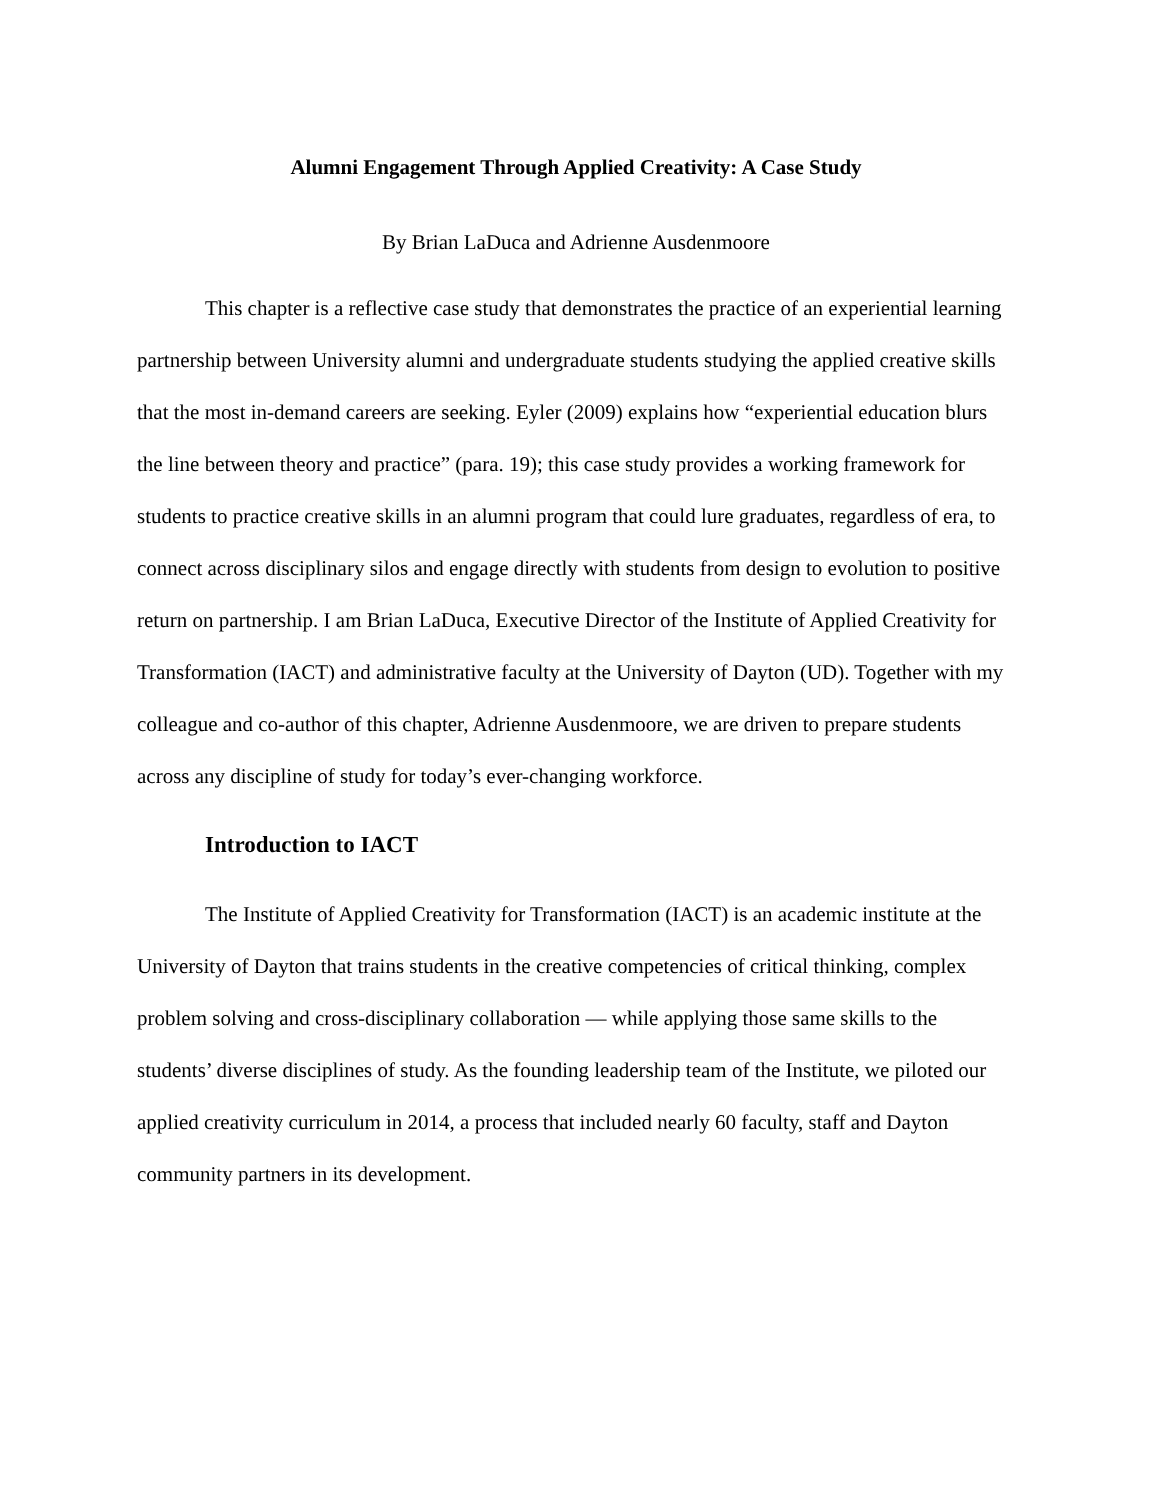Alumni Engagement Through Applied Creativity: A Case Study
By Brian LaDuca and Adrienne Ausdenmoore
This chapter is a reflective case study that demonstrates the practice of an experiential learning partnership between University alumni and undergraduate students studying the applied creative skills that the most in-demand careers are seeking. Eyler (2009) explains how “experiential education blurs the line between theory and practice” (para. 19); this case study provides a working framework for students to practice creative skills in an alumni program that could lure graduates, regardless of era, to connect across disciplinary silos and engage directly with students from design to evolution to positive return on partnership. I am Brian LaDuca, Executive Director of the Institute of Applied Creativity for Transformation (IACT) and administrative faculty at the University of Dayton (UD). Together with my colleague and co-author of this chapter, Adrienne Ausdenmoore, we are driven to prepare students across any discipline of study for today’s ever-changing workforce.
Introduction to IACT
The Institute of Applied Creativity for Transformation (IACT) is an academic institute at the University of Dayton that trains students in the creative competencies of critical thinking, complex problem solving and cross-disciplinary collaboration — while applying those same skills to the students’ diverse disciplines of study. As the founding leadership team of the Institute, we piloted our applied creativity curriculum in 2014, a process that included nearly 60 faculty, staff and Dayton community partners in its development.